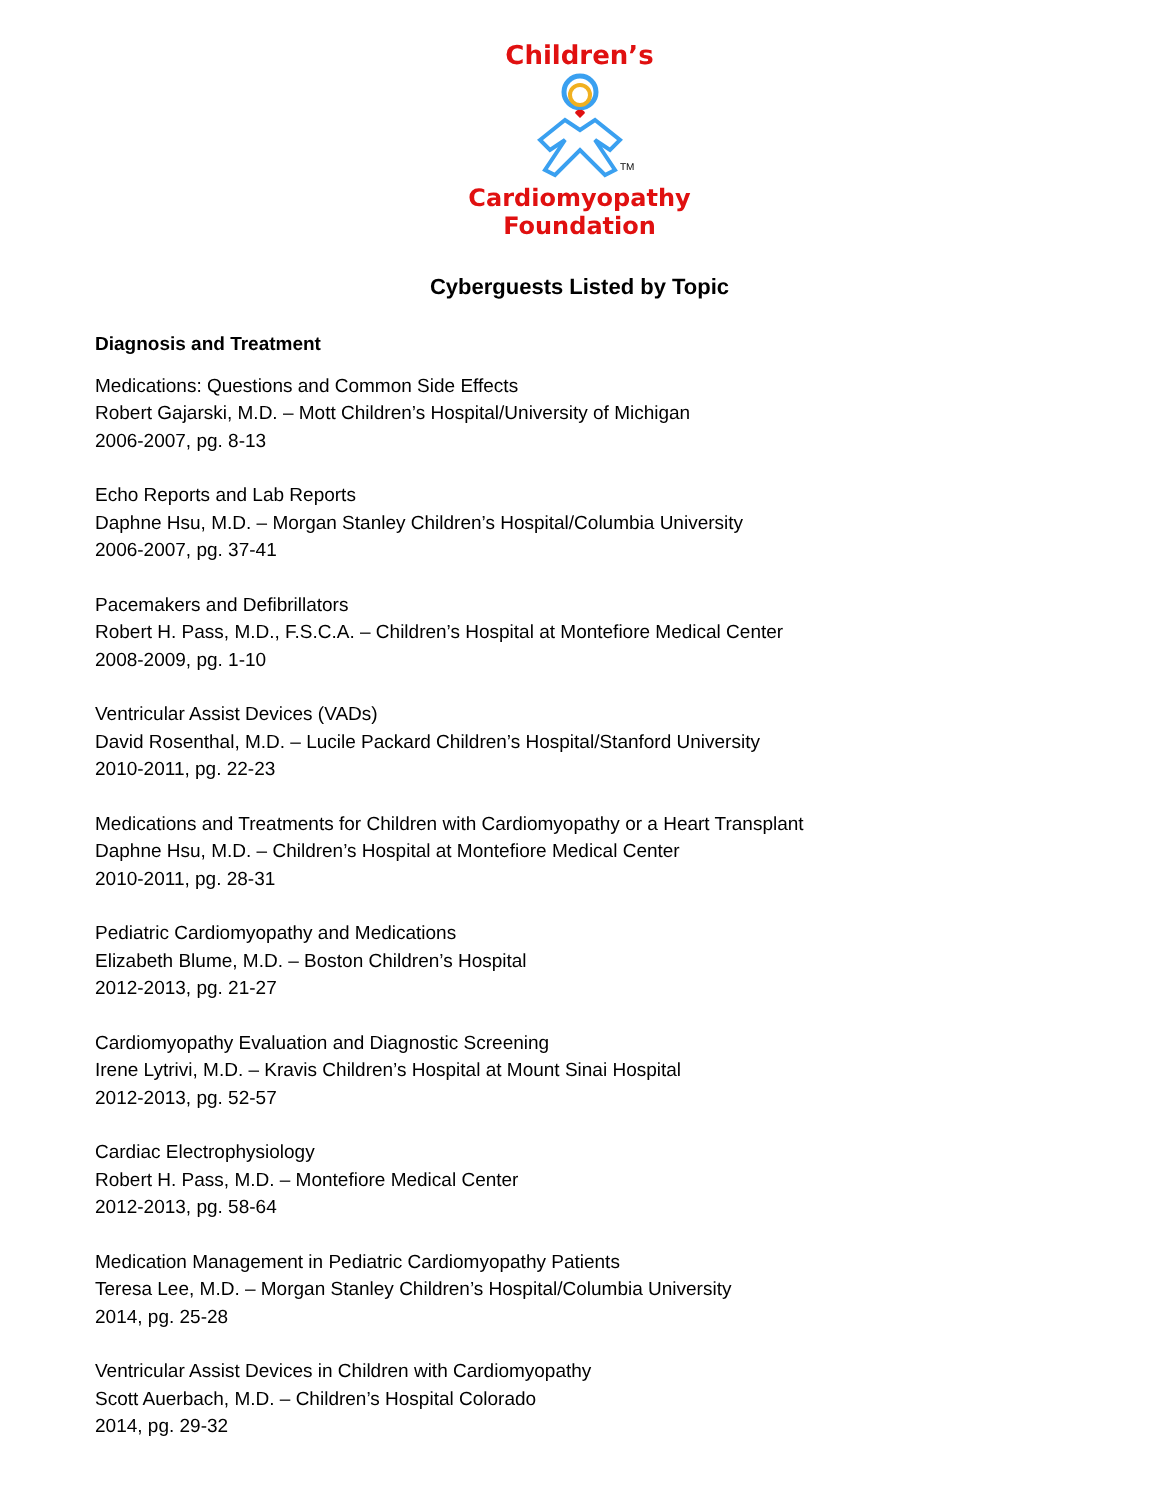Children’s
TM
Cardiomyopathy
Foundation
Cyberguests Listed by Topic
Diagnosis and Treatment
Medications: Questions and Common Side Effects
Robert Gajarski, M.D. – Mott Children’s Hospital/University of Michigan
2006-2007, pg. 8-13
Echo Reports and Lab Reports
Daphne Hsu, M.D. – Morgan Stanley Children’s Hospital/Columbia University
2006-2007, pg. 37-41
Pacemakers and Defibrillators
Robert H. Pass, M.D., F.S.C.A. – Children’s Hospital at Montefiore Medical Center
2008-2009, pg. 1-10
Ventricular Assist Devices (VADs)
David Rosenthal, M.D. – Lucile Packard Children’s Hospital/Stanford University
2010-2011, pg. 22-23
Medications and Treatments for Children with Cardiomyopathy or a Heart Transplant
Daphne Hsu, M.D. – Children’s Hospital at Montefiore Medical Center
2010-2011, pg. 28-31
Pediatric Cardiomyopathy and Medications
Elizabeth Blume, M.D. – Boston Children’s Hospital
2012-2013, pg. 21-27
Cardiomyopathy Evaluation and Diagnostic Screening
Irene Lytrivi, M.D. – Kravis Children’s Hospital at Mount Sinai Hospital
2012-2013, pg. 52-57
Cardiac Electrophysiology
Robert H. Pass, M.D. – Montefiore Medical Center
2012-2013, pg. 58-64
Medication Management in Pediatric Cardiomyopathy Patients
Teresa Lee, M.D. – Morgan Stanley Children’s Hospital/Columbia University
2014, pg. 25-28
Ventricular Assist Devices in Children with Cardiomyopathy
Scott Auerbach, M.D. – Children’s Hospital Colorado
2014, pg. 29-32